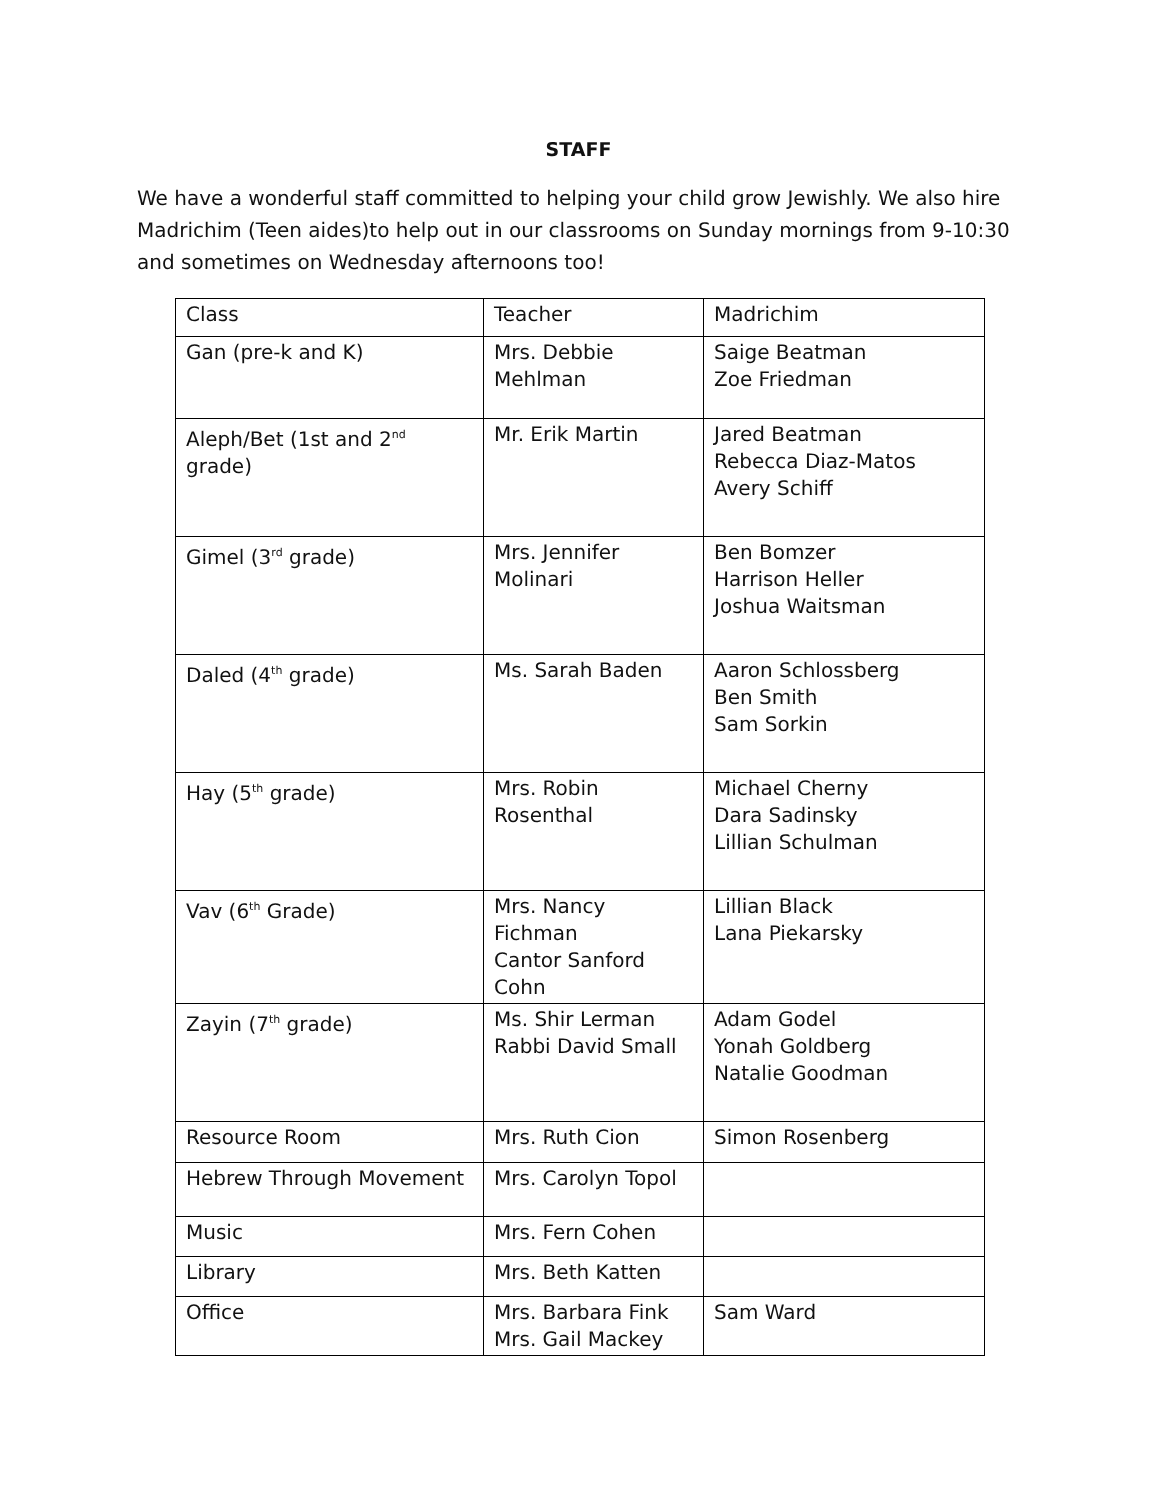STAFF
We have a wonderful staff committed to helping your child grow Jewishly. We also hire Madrichim (Teen aides)to help out in our classrooms on Sunday mornings from 9-10:30 and sometimes on Wednesday afternoons too!
| Class | Teacher | Madrichim |
| Gan (pre-k and K) | Mrs. Debbie Mehlman | Saige Beatman Zoe Friedman |
| Aleph/Bet (1st and 2<sup>nd</sup> grade) | Mr. Erik Martin | Jared Beatman Rebecca Diaz-Matos Avery Schiff |
| Gimel (3<sup>rd</sup> grade) | Mrs. Jennifer Molinari | Ben Bomzer Harrison Heller Joshua Waitsman |
| Daled (4<sup>th</sup> grade) | Ms. Sarah Baden | Aaron Schlossberg Ben Smith Sam Sorkin |
| Hay (5<sup>th</sup> grade) | Mrs. Robin Rosenthal | Michael Cherny Dara Sadinsky Lillian Schulman |
| Vav (6<sup>th</sup> Grade) | Mrs. Nancy Fichman Cantor Sanford Cohn | Lillian Black Lana Piekarsky |
| Zayin (7<sup>th</sup> grade) | Ms. Shir Lerman Rabbi David Small | Adam Godel Yonah Goldberg Natalie Goodman |
| Resource Room | Mrs. Ruth Cion | Simon Rosenberg |
| Hebrew Through Movement | Mrs. Carolyn Topol | |
| Music | Mrs. Fern Cohen | |
| Library | Mrs. Beth Katten | |
| Office | Mrs. Barbara Fink Mrs. Gail Mackey | Sam Ward |